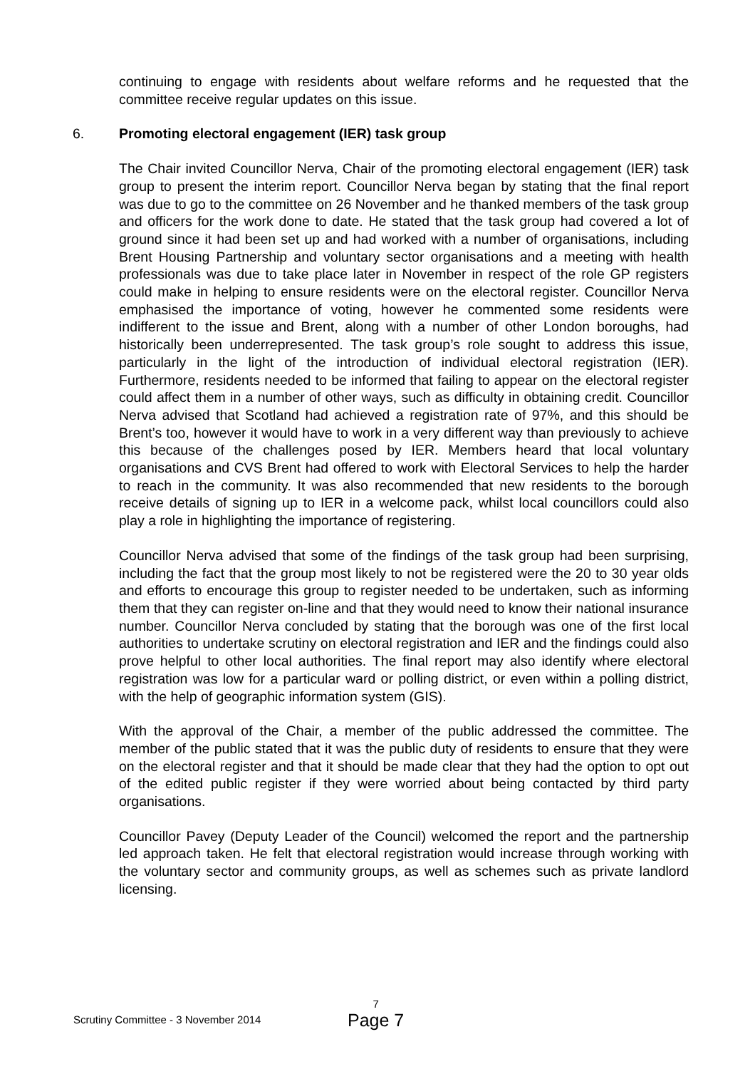continuing to engage with residents about welfare reforms and he requested that the committee receive regular updates on this issue.
6. Promoting electoral engagement (IER) task group
The Chair invited Councillor Nerva, Chair of the promoting electoral engagement (IER) task group to present the interim report. Councillor Nerva began by stating that the final report was due to go to the committee on 26 November and he thanked members of the task group and officers for the work done to date. He stated that the task group had covered a lot of ground since it had been set up and had worked with a number of organisations, including Brent Housing Partnership and voluntary sector organisations and a meeting with health professionals was due to take place later in November in respect of the role GP registers could make in helping to ensure residents were on the electoral register. Councillor Nerva emphasised the importance of voting, however he commented some residents were indifferent to the issue and Brent, along with a number of other London boroughs, had historically been underrepresented. The task group’s role sought to address this issue, particularly in the light of the introduction of individual electoral registration (IER). Furthermore, residents needed to be informed that failing to appear on the electoral register could affect them in a number of other ways, such as difficulty in obtaining credit. Councillor Nerva advised that Scotland had achieved a registration rate of 97%, and this should be Brent’s too, however it would have to work in a very different way than previously to achieve this because of the challenges posed by IER. Members heard that local voluntary organisations and CVS Brent had offered to work with Electoral Services to help the harder to reach in the community. It was also recommended that new residents to the borough receive details of signing up to IER in a welcome pack, whilst local councillors could also play a role in highlighting the importance of registering.
Councillor Nerva advised that some of the findings of the task group had been surprising, including the fact that the group most likely to not be registered were the 20 to 30 year olds and efforts to encourage this group to register needed to be undertaken, such as informing them that they can register on-line and that they would need to know their national insurance number. Councillor Nerva concluded by stating that the borough was one of the first local authorities to undertake scrutiny on electoral registration and IER and the findings could also prove helpful to other local authorities. The final report may also identify where electoral registration was low for a particular ward or polling district, or even within a polling district, with the help of geographic information system (GIS).
With the approval of the Chair, a member of the public addressed the committee. The member of the public stated that it was the public duty of residents to ensure that they were on the electoral register and that it should be made clear that they had the option to opt out of the edited public register if they were worried about being contacted by third party organisations.
Councillor Pavey (Deputy Leader of the Council) welcomed the report and the partnership led approach taken. He felt that electoral registration would increase through working with the voluntary sector and community groups, as well as schemes such as private landlord licensing.
Scrutiny Committee - 3 November 2014
7
Page 7